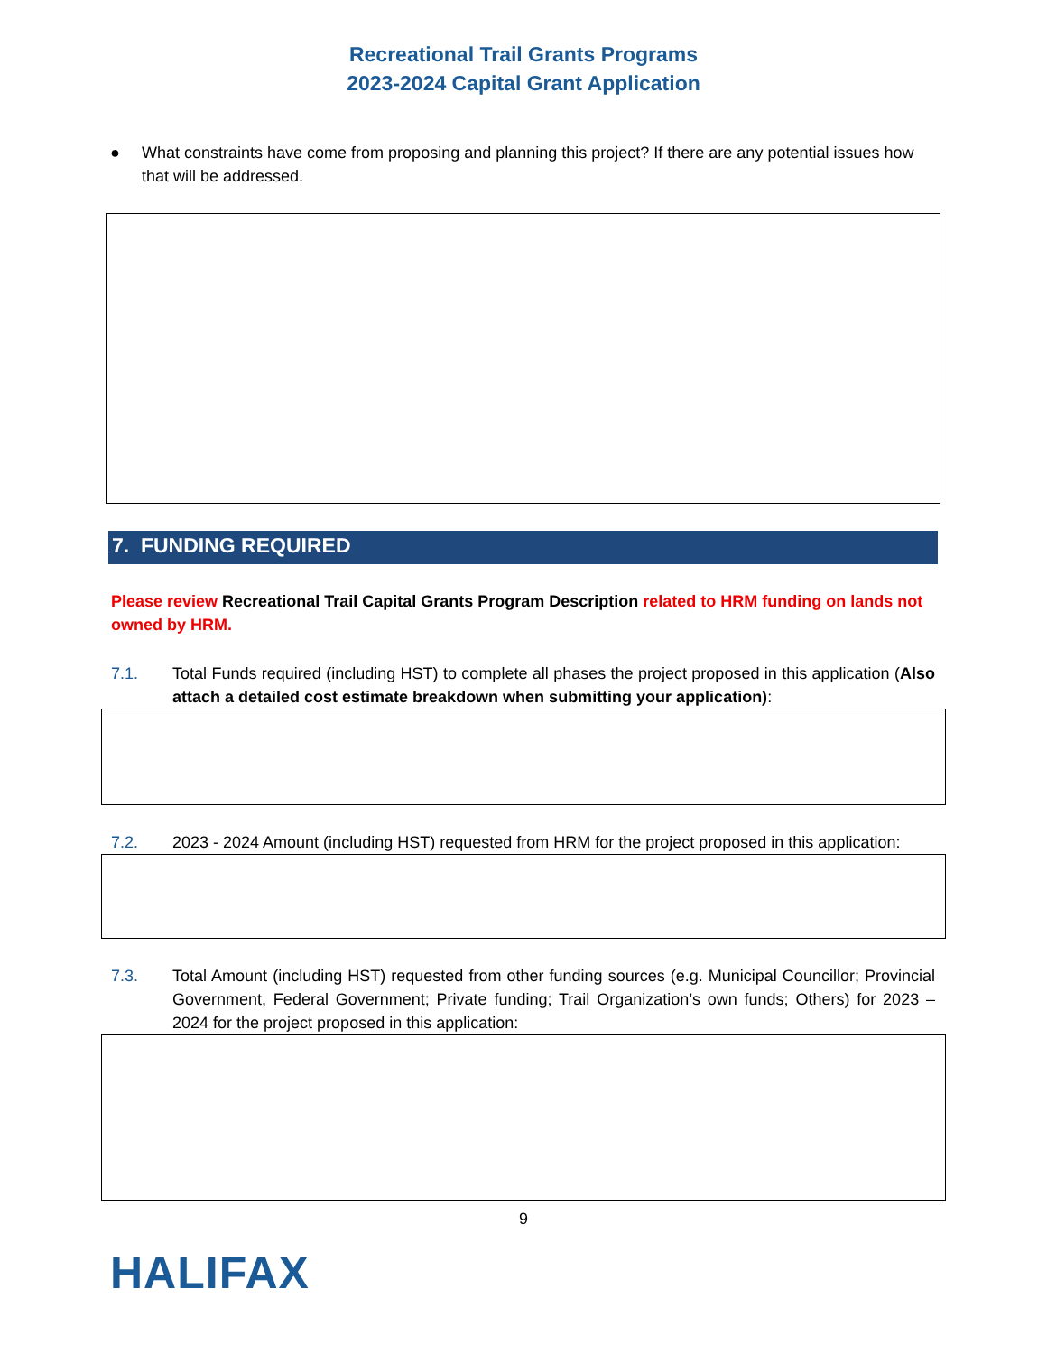Recreational Trail Grants Programs
2023-2024 Capital Grant Application
● What constraints have come from proposing and planning this project? If there are any potential issues how that will be addressed.
7. FUNDING REQUIRED
Please review Recreational Trail Capital Grants Program Description related to HRM funding on lands not owned by HRM.
7.1. Total Funds required (including HST) to complete all phases the project proposed in this application (Also attach a detailed cost estimate breakdown when submitting your application):
7.2. 2023 - 2024 Amount (including HST) requested from HRM for the project proposed in this application:
7.3. Total Amount (including HST) requested from other funding sources (e.g. Municipal Councillor; Provincial Government, Federal Government; Private funding; Trail Organization’s own funds; Others) for 2023 – 2024 for the project proposed in this application:
9
HALIFAX